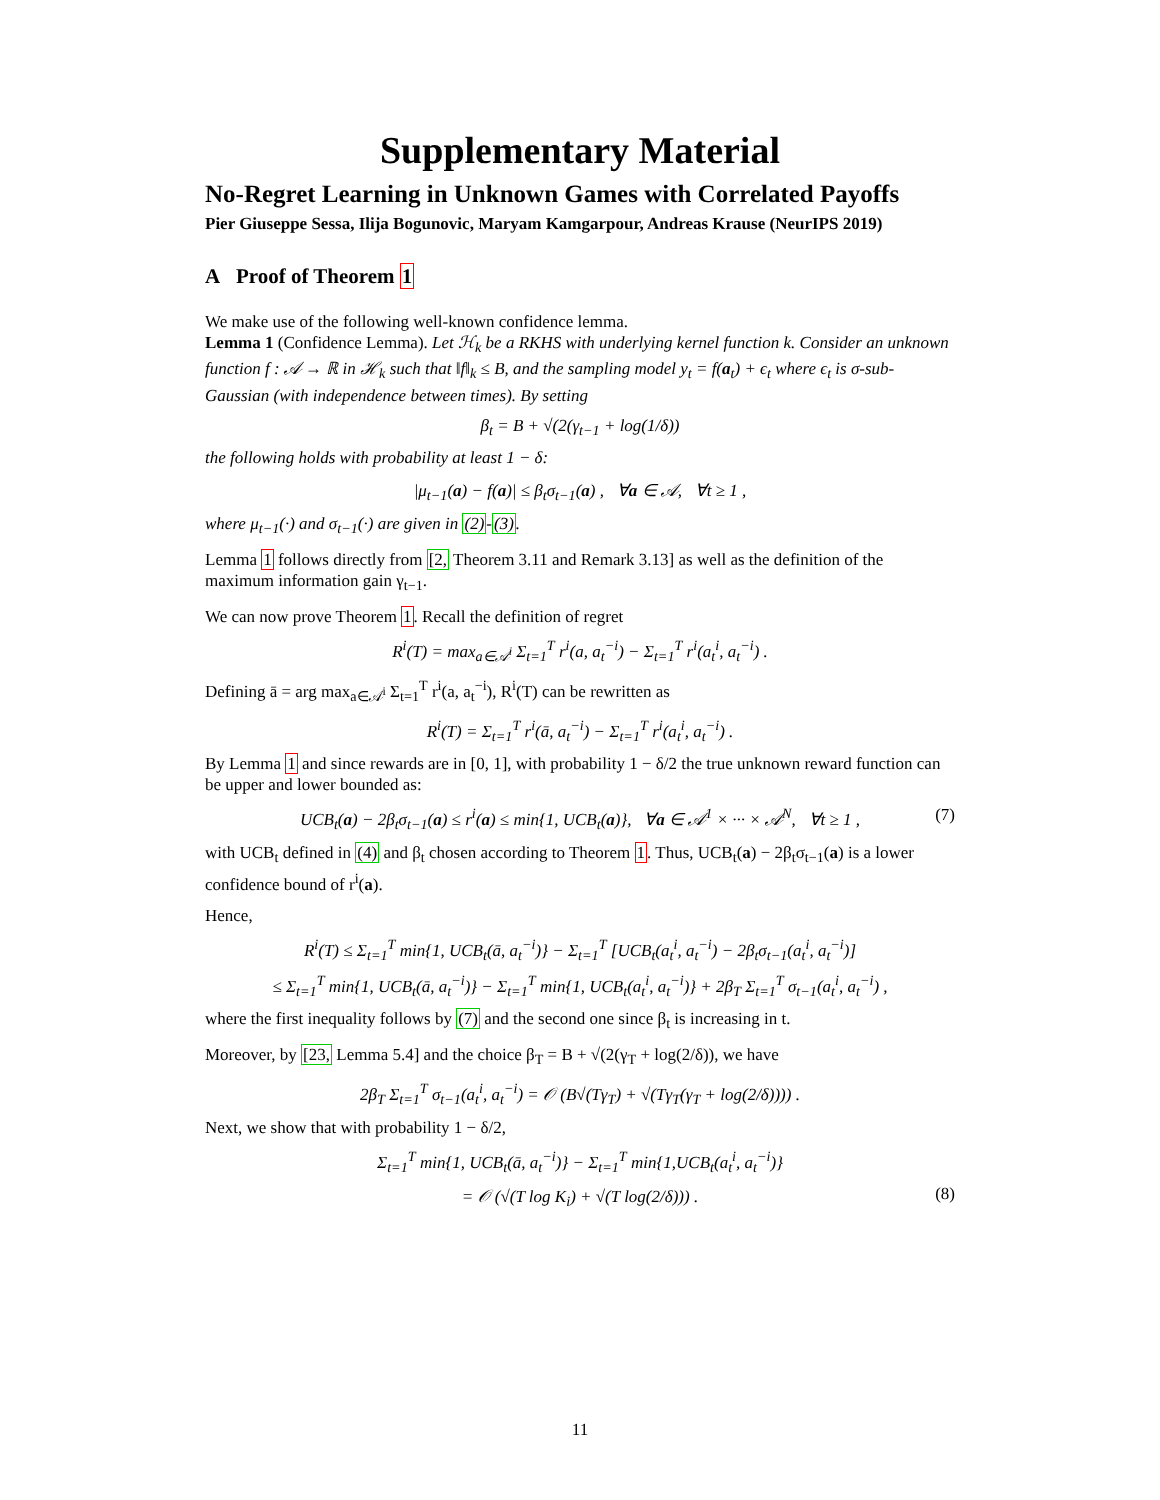Supplementary Material
No-Regret Learning in Unknown Games with Correlated Payoffs
Pier Giuseppe Sessa, Ilija Bogunovic, Maryam Kamgarpour, Andreas Krause (NeurIPS 2019)
A Proof of Theorem 1
We make use of the following well-known confidence lemma.
Lemma 1 (Confidence Lemma). Let ℋ<sub>k</sub> be a RKHS with underlying kernel function k. Consider an unknown function f : 𝒜 → ℝ in ℋ<sub>k</sub> such that ‖f‖<sub>k</sub> ≤ B, and the sampling model y<sub>t</sub> = f(a<sub>t</sub>) + ϵ<sub>t</sub> where ϵ<sub>t</sub> is σ-sub-Gaussian (with independence between times). By setting
β<sub>t</sub> = B + √(2(γ<sub>t−1</sub> + log(1/δ))
the following holds with probability at least 1 − δ:
|μ<sub>t−1</sub>(a) − f(a)| ≤ β<sub>t</sub>σ<sub>t−1</sub>(a) , ∀a ∈ 𝒜, ∀t ≥ 1 ,
where μ<sub>t−1</sub>(·) and σ<sub>t−1</sub>(·) are given in (2)-(3).
Lemma 1 follows directly from [2, Theorem 3.11 and Remark 3.13] as well as the definition of the maximum information gain γ<sub>t−1</sub>.
We can now prove Theorem 1. Recall the definition of regret
R<sup>i</sup>(T) = max<sub>a∈𝒜<sup>i</sup></sub> Σ<sub>t=1</sub><sup>T</sup> r<sup>i</sup>(a, a<sub>t</sub><sup>−i</sup>) − Σ<sub>t=1</sub><sup>T</sup> r<sup>i</sup>(a<sub>t</sub><sup>i</sup>, a<sub>t</sub><sup>−i</sup>) .
Defining ā = arg max<sub>a∈𝒜<sup>i</sup></sub> Σ<sub>t=1</sub><sup>T</sup> r<sup>i</sup>(a, a<sub>t</sub><sup>−i</sup>), R<sup>i</sup>(T) can be rewritten as
R<sup>i</sup>(T) = Σ<sub>t=1</sub><sup>T</sup> r<sup>i</sup>(ā, a<sub>t</sub><sup>−i</sup>) − Σ<sub>t=1</sub><sup>T</sup> r<sup>i</sup>(a<sub>t</sub><sup>i</sup>, a<sub>t</sub><sup>−i</sup>) .
By Lemma 1 and since rewards are in [0, 1], with probability 1 − δ/2 the true unknown reward function can be upper and lower bounded as:
UCB<sub>t</sub>(a) − 2β<sub>t</sub>σ<sub>t−1</sub>(a) ≤ r<sup>i</sup>(a) ≤ min{1, UCB<sub>t</sub>(a)}, ∀a ∈ 𝒜<sup>1</sup> × ··· × 𝒜<sup>N</sup>, ∀t ≥ 1 , (7)
with UCB<sub>t</sub> defined in (4) and β<sub>t</sub> chosen according to Theorem 1. Thus, UCB<sub>t</sub>(a) − 2β<sub>t</sub>σ<sub>t−1</sub>(a) is a lower confidence bound of r<sup>i</sup>(a).
Hence,
R<sup>i</sup>(T) ≤ Σ<sub>t=1</sub><sup>T</sup> min{1, UCB<sub>t</sub>(ā, a<sub>t</sub><sup>−i</sup>)} − Σ<sub>t=1</sub><sup>T</sup> [UCB<sub>t</sub>(a<sub>t</sub><sup>i</sup>, a<sub>t</sub><sup>−i</sup>) − 2β<sub>t</sub>σ<sub>t−1</sub>(a<sub>t</sub><sup>i</sup>, a<sub>t</sub><sup>−i</sup>)]
≤ Σ<sub>t=1</sub><sup>T</sup> min{1, UCB<sub>t</sub>(ā, a<sub>t</sub><sup>−i</sup>)} − Σ<sub>t=1</sub><sup>T</sup> min{1, UCB<sub>t</sub>(a<sub>t</sub><sup>i</sup>, a<sub>t</sub><sup>−i</sup>)} + 2β<sub>T</sub> Σ<sub>t=1</sub><sup>T</sup> σ<sub>t−1</sub>(a<sub>t</sub><sup>i</sup>, a<sub>t</sub><sup>−i</sup>) ,
where the first inequality follows by (7) and the second one since β<sub>t</sub> is increasing in t.
Moreover, by [23, Lemma 5.4] and the choice β<sub>T</sub> = B + √(2(γ<sub>T</sub> + log(2/δ)), we have
2β<sub>T</sub> Σ<sub>t=1</sub><sup>T</sup> σ<sub>t−1</sub>(a<sub>t</sub><sup>i</sup>, a<sub>t</sub><sup>−i</sup>) = 𝒪 (B√(Tγ<sub>T</sub>) + √(Tγ<sub>T</sub>(γ<sub>T</sub> + log(2/δ)))) .
Next, we show that with probability 1 − δ/2,
Σ<sub>t=1</sub><sup>T</sup> min{1, UCB<sub>t</sub>(ā, a<sub>t</sub><sup>−i</sup>)} − Σ<sub>t=1</sub><sup>T</sup> min{1,UCB<sub>t</sub>(a<sub>t</sub><sup>i</sup>, a<sub>t</sub><sup>−i</sup>)}
= 𝒪 (√(T log K<sub>i</sub>) + √(T log(2/δ))) . (8)
11